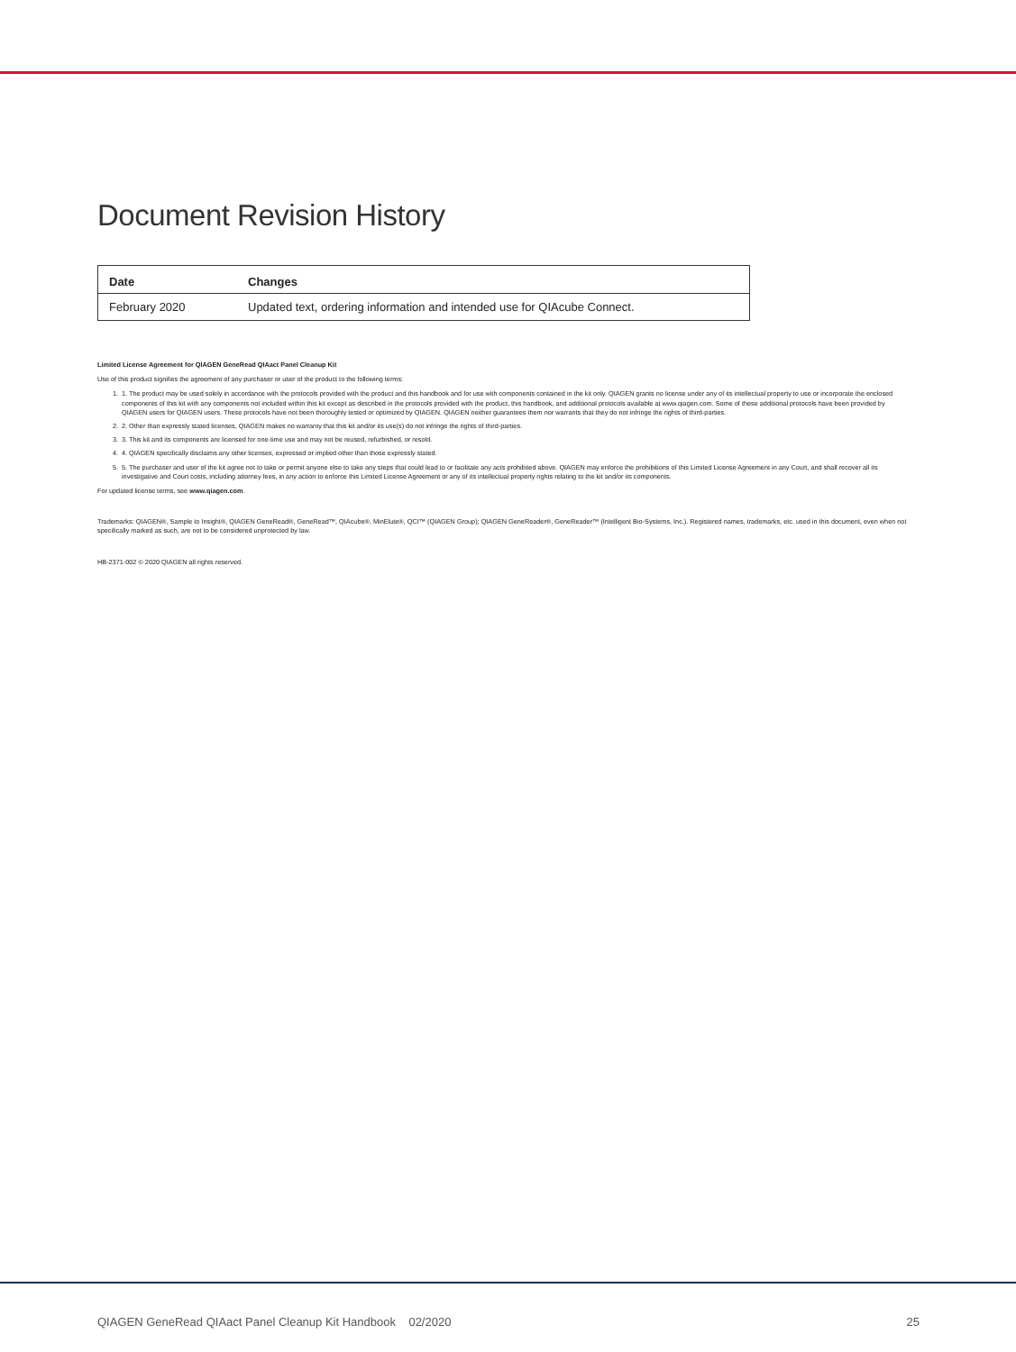Document Revision History
| Date | Changes |
| --- | --- |
| February 2020 | Updated text, ordering information and intended use for QIAcube Connect. |
Limited License Agreement for QIAGEN GeneRead QIAact Panel Cleanup Kit
Use of this product signifies the agreement of any purchaser or user of the product to the following terms:
1. 1. The product may be used solely in accordance with the protocols provided with the product and this handbook and for use with components contained in the kit only. QIAGEN grants no license under any of its intellectual property to use or incorporate the enclosed components of this kit with any components not included within this kit except as described in the protocols provided with the product, this handbook, and additional protocols available at www.qiagen.com. Some of these additional protocols have been provided by QIAGEN users for QIAGEN users. These protocols have not been thoroughly tested or optimized by QIAGEN. QIAGEN neither guarantees them nor warrants that they do not infringe the rights of third-parties.
2. 2. Other than expressly stated licenses, QIAGEN makes no warranty that this kit and/or its use(s) do not infringe the rights of third-parties.
3. 3. This kit and its components are licensed for one-time use and may not be reused, refurbished, or resold.
4. 4. QIAGEN specifically disclaims any other licenses, expressed or implied other than those expressly stated.
5. 5. The purchaser and user of the kit agree not to take or permit anyone else to take any steps that could lead to or facilitate any acts prohibited above. QIAGEN may enforce the prohibitions of this Limited License Agreement in any Court, and shall recover all its investigative and Court costs, including attorney fees, in any action to enforce this Limited License Agreement or any of its intellectual property rights relating to the kit and/or its components.
For updated license terms, see www.qiagen.com.
Trademarks: QIAGEN®, Sample to Insight®, QIAGEN GeneRead®, GeneRead™, QIAcube®, MinElute®, QCI™ (QIAGEN Group); QIAGEN GeneReader®, GeneReader™ (Intelligent Bio-Systems, Inc.). Registered names, trademarks, etc. used in this document, even when not specifically marked as such, are not to be considered unprotected by law.
HB-2371-002 © 2020 QIAGEN all rights reserved.
QIAGEN GeneRead QIAact Panel Cleanup Kit Handbook 02/2020 25